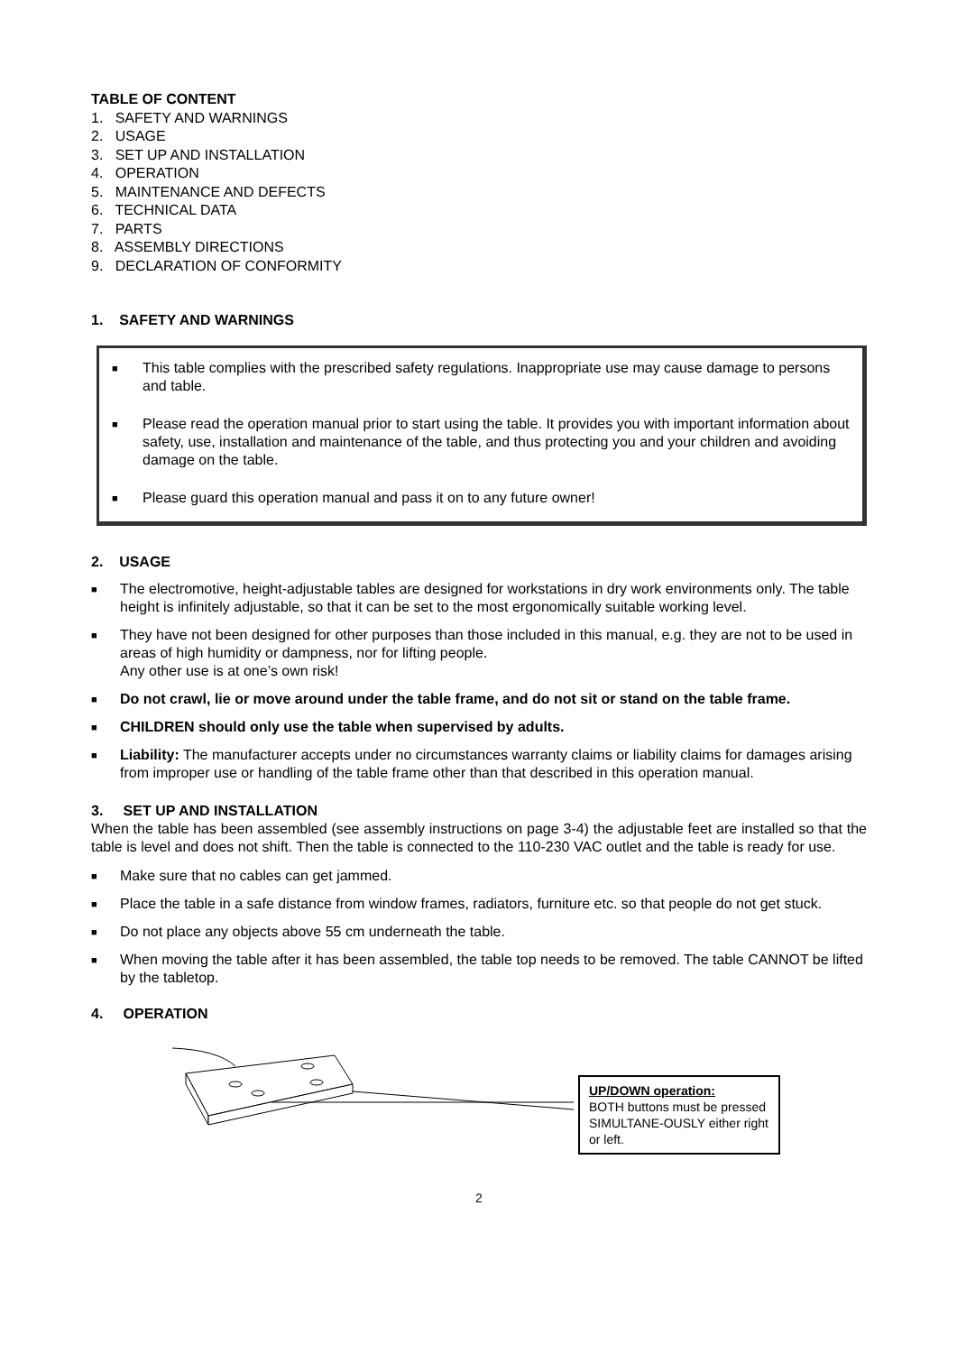TABLE OF CONTENT
1. SAFETY AND WARNINGS
2. USAGE
3. SET UP AND INSTALLATION
4. OPERATION
5. MAINTENANCE AND DEFECTS
6. TECHNICAL DATA
7. PARTS
8. ASSEMBLY DIRECTIONS
9. DECLARATION OF CONFORMITY
1. SAFETY AND WARNINGS
■ This table complies with the prescribed safety regulations. Inappropriate use may cause damage to persons and table.
■ Please read the operation manual prior to start using the table. It provides you with important information about safety, use, installation and maintenance of the table, and thus protecting you and your children and avoiding damage on the table.
■ Please guard this operation manual and pass it on to any future owner!
2. USAGE
■ The electromotive, height-adjustable tables are designed for workstations in dry work environments only. The table height is infinitely adjustable, so that it can be set to the most ergonomically suitable working level.
■ They have not been designed for other purposes than those included in this manual, e.g. they are not to be used in areas of high humidity or dampness, nor for lifting people.
Any other use is at one’s own risk!
■ Do not crawl, lie or move around under the table frame, and do not sit or stand on the table frame.
■ CHILDREN should only use the table when supervised by adults.
■ Liability: The manufacturer accepts under no circumstances warranty claims or liability claims for damages arising from improper use or handling of the table frame other than that described in this operation manual.
3. SET UP AND INSTALLATION
When the table has been assembled (see assembly instructions on page 3-4) the adjustable feet are installed so that the table is level and does not shift. Then the table is connected to the 110-230 VAC outlet and the table is ready for use.
■ Make sure that no cables can get jammed.
■ Place the table in a safe distance from window frames, radiators, furniture etc. so that people do not get stuck.
■ Do not place any objects above 55 cm underneath the table.
■ When moving the table after it has been assembled, the table top needs to be removed. The table CANNOT be lifted by the tabletop.
4. OPERATION
UP/DOWN operation:
BOTH buttons must be pressed SIMULTANE-OUSLY either right or left.
2